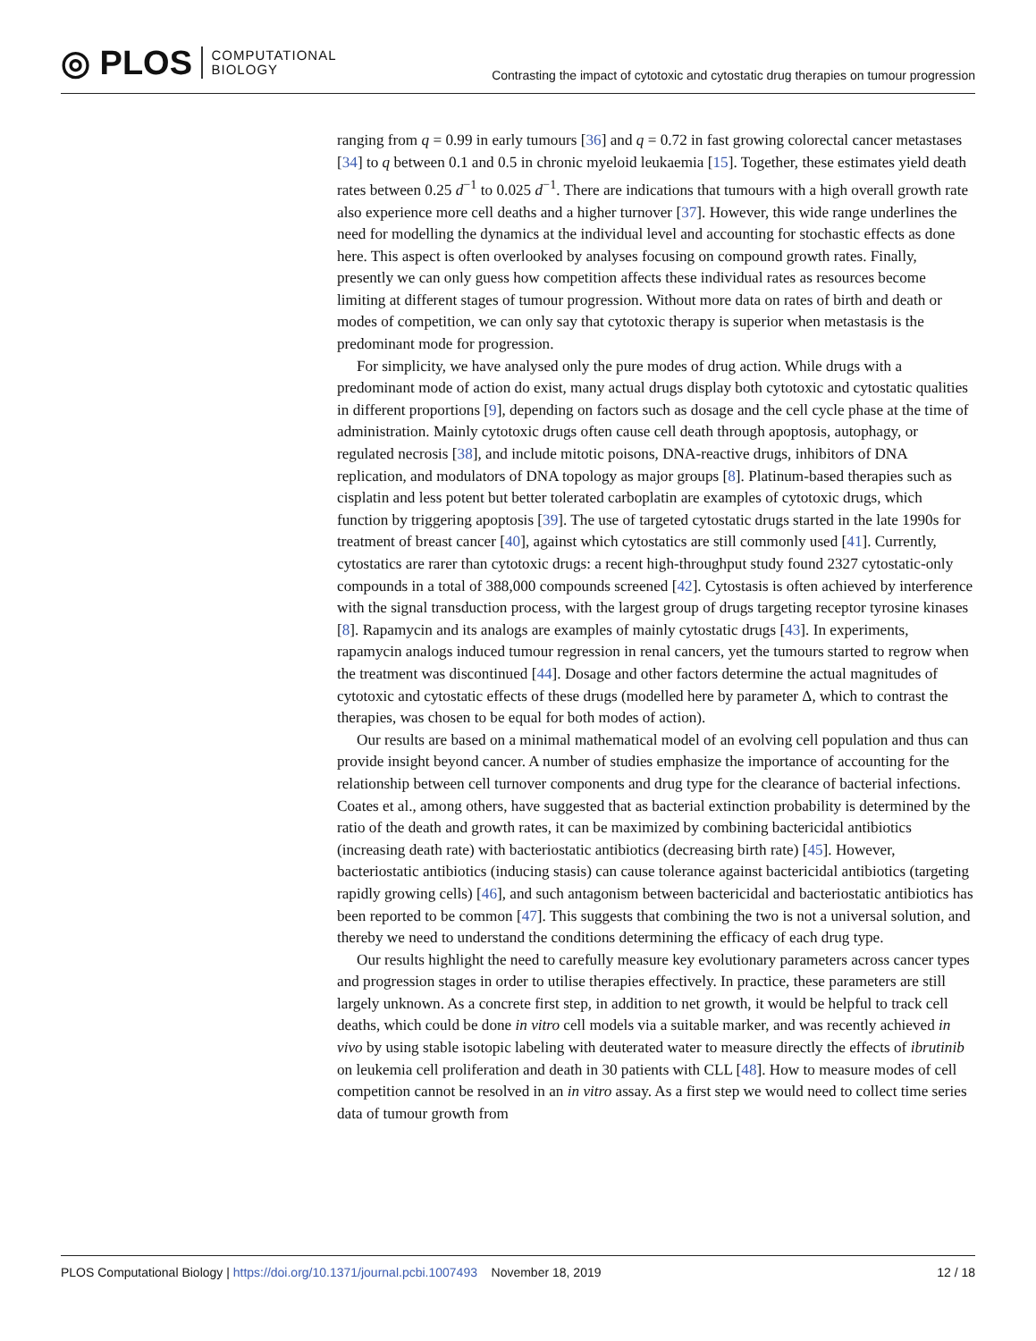◎ PLOS COMPUTATIONAL
BIOLOGY
Contrasting the impact of cytotoxic and cytostatic drug therapies on tumour progression
ranging from q = 0.99 in early tumours [36] and q = 0.72 in fast growing colorectal cancer metastases [34] to q between 0.1 and 0.5 in chronic myeloid leukaemia [15]. Together, these estimates yield death rates between 0.25 d<sup>−1</sup> to 0.025 d<sup>−1</sup>. There are indications that tumours with a high overall growth rate also experience more cell deaths and a higher turnover [37]. However, this wide range underlines the need for modelling the dynamics at the individual level and accounting for stochastic effects as done here. This aspect is often overlooked by analyses focusing on compound growth rates. Finally, presently we can only guess how competition affects these individual rates as resources become limiting at different stages of tumour progression. Without more data on rates of birth and death or modes of competition, we can only say that cytotoxic therapy is superior when metastasis is the predominant mode for progression.
For simplicity, we have analysed only the pure modes of drug action. While drugs with a predominant mode of action do exist, many actual drugs display both cytotoxic and cytostatic qualities in different proportions [9], depending on factors such as dosage and the cell cycle phase at the time of administration. Mainly cytotoxic drugs often cause cell death through apoptosis, autophagy, or regulated necrosis [38], and include mitotic poisons, DNA-reactive drugs, inhibitors of DNA replication, and modulators of DNA topology as major groups [8]. Platinum-based therapies such as cisplatin and less potent but better tolerated carboplatin are examples of cytotoxic drugs, which function by triggering apoptosis [39]. The use of targeted cytostatic drugs started in the late 1990s for treatment of breast cancer [40], against which cytostatics are still commonly used [41]. Currently, cytostatics are rarer than cytotoxic drugs: a recent high-throughput study found 2327 cytostatic-only compounds in a total of 388,000 compounds screened [42]. Cytostasis is often achieved by interference with the signal transduction process, with the largest group of drugs targeting receptor tyrosine kinases [8]. Rapamycin and its analogs are examples of mainly cytostatic drugs [43]. In experiments, rapamycin analogs induced tumour regression in renal cancers, yet the tumours started to regrow when the treatment was discontinued [44]. Dosage and other factors determine the actual magnitudes of cytotoxic and cytostatic effects of these drugs (modelled here by parameter Δ, which to contrast the therapies, was chosen to be equal for both modes of action).
Our results are based on a minimal mathematical model of an evolving cell population and thus can provide insight beyond cancer. A number of studies emphasize the importance of accounting for the relationship between cell turnover components and drug type for the clearance of bacterial infections. Coates et al., among others, have suggested that as bacterial extinction probability is determined by the ratio of the death and growth rates, it can be maximized by combining bactericidal antibiotics (increasing death rate) with bacteriostatic antibiotics (decreasing birth rate) [45]. However, bacteriostatic antibiotics (inducing stasis) can cause tolerance against bactericidal antibiotics (targeting rapidly growing cells) [46], and such antagonism between bactericidal and bacteriostatic antibiotics has been reported to be common [47]. This suggests that combining the two is not a universal solution, and thereby we need to understand the conditions determining the efficacy of each drug type.
Our results highlight the need to carefully measure key evolutionary parameters across cancer types and progression stages in order to utilise therapies effectively. In practice, these parameters are still largely unknown. As a concrete first step, in addition to net growth, it would be helpful to track cell deaths, which could be done in vitro cell models via a suitable marker, and was recently achieved in vivo by using stable isotopic labeling with deuterated water to measure directly the effects of ibrutinib on leukemia cell proliferation and death in 30 patients with CLL [48]. How to measure modes of cell competition cannot be resolved in an in vitro assay. As a first step we would need to collect time series data of tumour growth from
PLOS Computational Biology | https://doi.org/10.1371/journal.pcbi.1007493 November 18, 2019 12 / 18